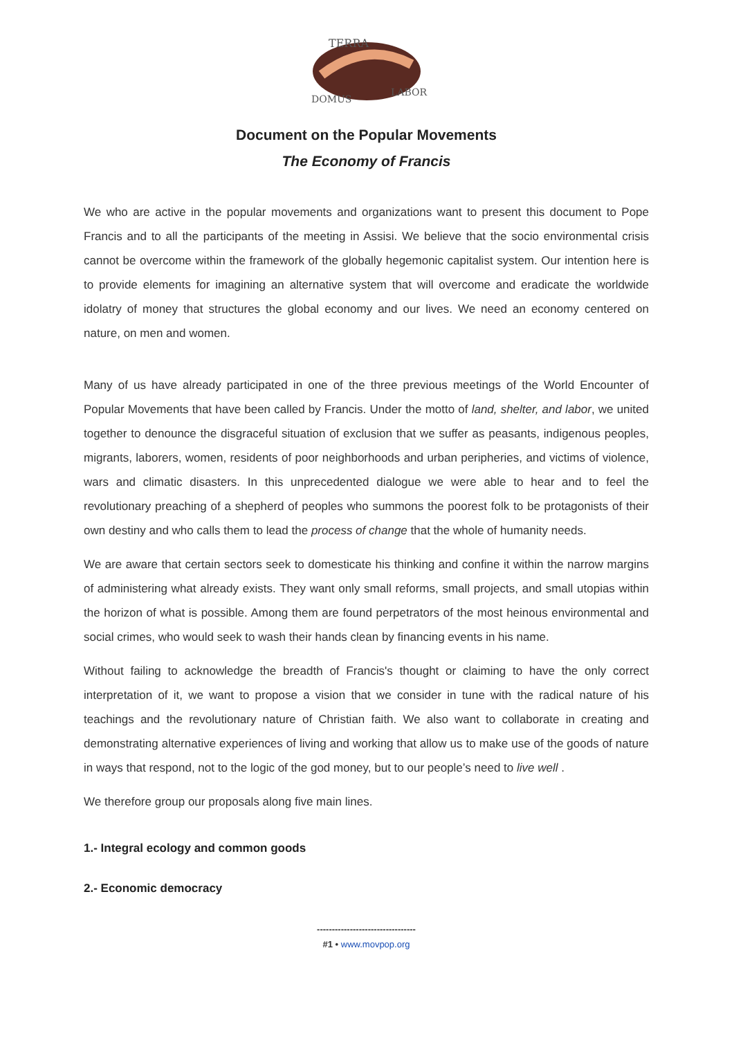TERRA
DOMUS
LABOR
Document on the Popular Movements
The Economy of Francis
We who are active in the popular movements and organizations want to present this document to Pope Francis and to all the participants of the meeting in Assisi. We believe that the socio environmental crisis cannot be overcome within the framework of the globally hegemonic capitalist system. Our intention here is to provide elements for imagining an alternative system that will overcome and eradicate the worldwide idolatry of money that structures the global economy and our lives. We need an economy centered on nature, on men and women.
Many of us have already participated in one of the three previous meetings of the World Encounter of Popular Movements that have been called by Francis. Under the motto of land, shelter, and labor, we united together to denounce the disgraceful situation of exclusion that we suffer as peasants, indigenous peoples, migrants, laborers, women, residents of poor neighborhoods and urban peripheries, and victims of violence, wars and climatic disasters. In this unprecedented dialogue we were able to hear and to feel the revolutionary preaching of a shepherd of peoples who summons the poorest folk to be protagonists of their own destiny and who calls them to lead the process of change that the whole of humanity needs.
We are aware that certain sectors seek to domesticate his thinking and confine it within the narrow margins of administering what already exists. They want only small reforms, small projects, and small utopias within the horizon of what is possible. Among them are found perpetrators of the most heinous environmental and social crimes, who would seek to wash their hands clean by financing events in his name.
Without failing to acknowledge the breadth of Francis's thought or claiming to have the only correct interpretation of it, we want to propose a vision that we consider in tune with the radical nature of his teachings and the revolutionary nature of Christian faith. We also want to collaborate in creating and demonstrating alternative experiences of living and working that allow us to make use of the goods of nature in ways that respond, not to the logic of the god money, but to our people’s need to live well .
We therefore group our proposals along five main lines.
1.- Integral ecology and common goods
2.- Economic democracy
---------------------------------
#1 • www.movpop.org